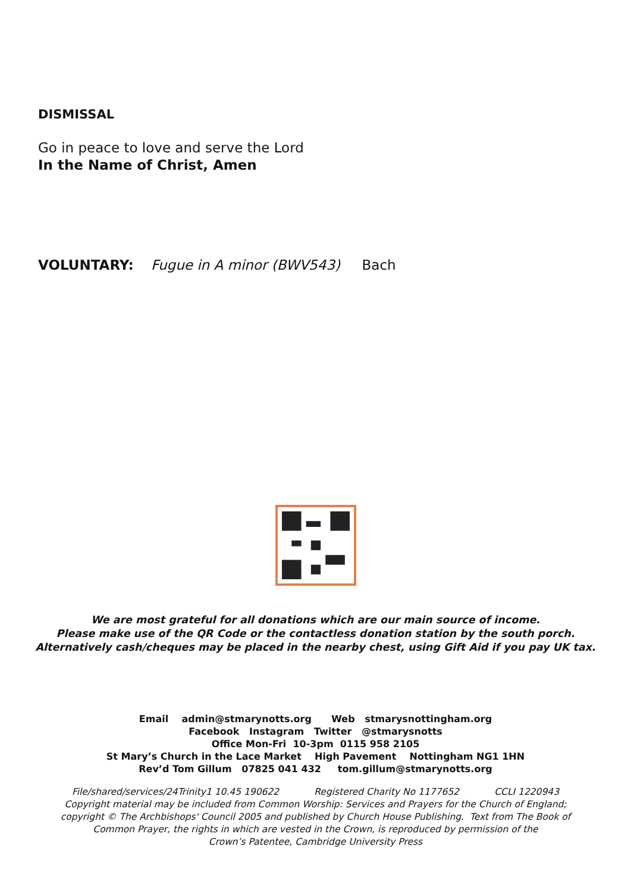DISMISSAL
Go in peace to love and serve the Lord
In the Name of Christ, Amen
VOLUNTARY: Fugue in A minor (BWV543) Bach
We are most grateful for all donations which are our main source of income.
Please make use of the QR Code or the contactless donation station by the south porch.
Alternatively cash/cheques may be placed in the nearby chest, using Gift Aid if you pay UK tax.
Email admin@stmarynotts.org Web stmarysnottingham.org
Facebook Instagram Twitter @stmarysnotts
Office Mon-Fri 10-3pm 0115 958 2105
St Mary’s Church in the Lace Market High Pavement Nottingham NG1 1HN
Rev’d Tom Gillum 07825 041 432 tom.gillum@stmarynotts.org
File/shared/services/24Trinity1 10.45 190622 Registered Charity No 1177652 CCLI 1220943
Copyright material may be included from Common Worship: Services and Prayers for the Church of England;
copyright © The Archbishops' Council 2005 and published by Church House Publishing. Text from The Book of
Common Prayer, the rights in which are vested in the Crown, is reproduced by permission of the
Crown’s Patentee, Cambridge University Press